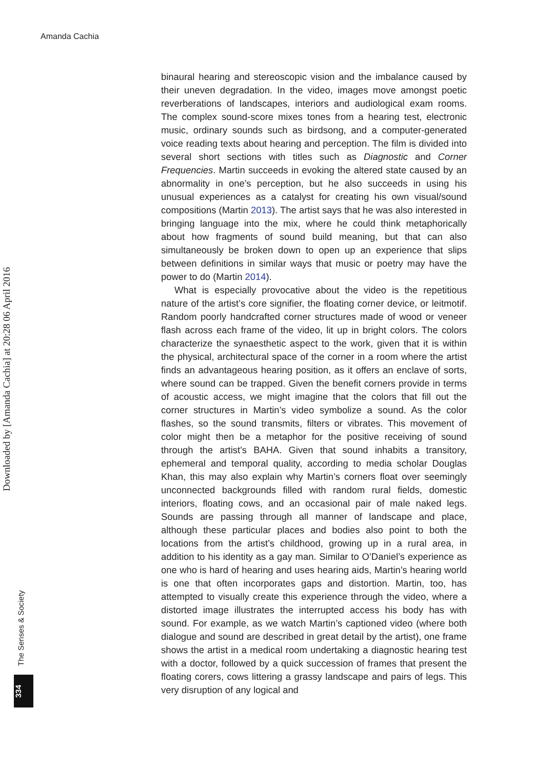Amanda Cachia
binaural hearing and stereoscopic vision and the imbalance caused by their uneven degradation. In the video, images move amongst poetic reverberations of landscapes, interiors and audiological exam rooms. The complex sound-score mixes tones from a hearing test, electronic music, ordinary sounds such as birdsong, and a computer-generated voice reading texts about hearing and perception. The film is divided into several short sections with titles such as Diagnostic and Corner Frequencies. Martin succeeds in evoking the altered state caused by an abnormality in one’s perception, but he also succeeds in using his unusual experiences as a catalyst for creating his own visual/sound compositions (Martin 2013). The artist says that he was also interested in bringing language into the mix, where he could think metaphorically about how fragments of sound build meaning, but that can also simultaneously be broken down to open up an experience that slips between definitions in similar ways that music or poetry may have the power to do (Martin 2014).
What is especially provocative about the video is the repetitious nature of the artist’s core signifier, the floating corner device, or leitmotif. Random poorly handcrafted corner structures made of wood or veneer flash across each frame of the video, lit up in bright colors. The colors characterize the synaesthetic aspect to the work, given that it is within the physical, architectural space of the corner in a room where the artist finds an advantageous hearing position, as it offers an enclave of sorts, where sound can be trapped. Given the benefit corners provide in terms of acoustic access, we might imagine that the colors that fill out the corner structures in Martin’s video symbolize a sound. As the color flashes, so the sound transmits, filters or vibrates. This movement of color might then be a metaphor for the positive receiving of sound through the artist’s BAHA. Given that sound inhabits a transitory, ephemeral and temporal quality, according to media scholar Douglas Khan, this may also explain why Martin’s corners float over seemingly unconnected backgrounds filled with random rural fields, domestic interiors, floating cows, and an occasional pair of male naked legs. Sounds are passing through all manner of landscape and place, although these particular places and bodies also point to both the locations from the artist’s childhood, growing up in a rural area, in addition to his identity as a gay man. Similar to O’Daniel’s experience as one who is hard of hearing and uses hearing aids, Martin’s hearing world is one that often incorporates gaps and distortion. Martin, too, has attempted to visually create this experience through the video, where a distorted image illustrates the interrupted access his body has with sound. For example, as we watch Martin’s captioned video (where both dialogue and sound are described in great detail by the artist), one frame shows the artist in a medical room undertaking a diagnostic hearing test with a doctor, followed by a quick succession of frames that present the floating corers, cows littering a grassy landscape and pairs of legs. This very disruption of any logical and
Downloaded by [Amanda Cachia] at 20:28 06 April 2016
The Senses & Society
334